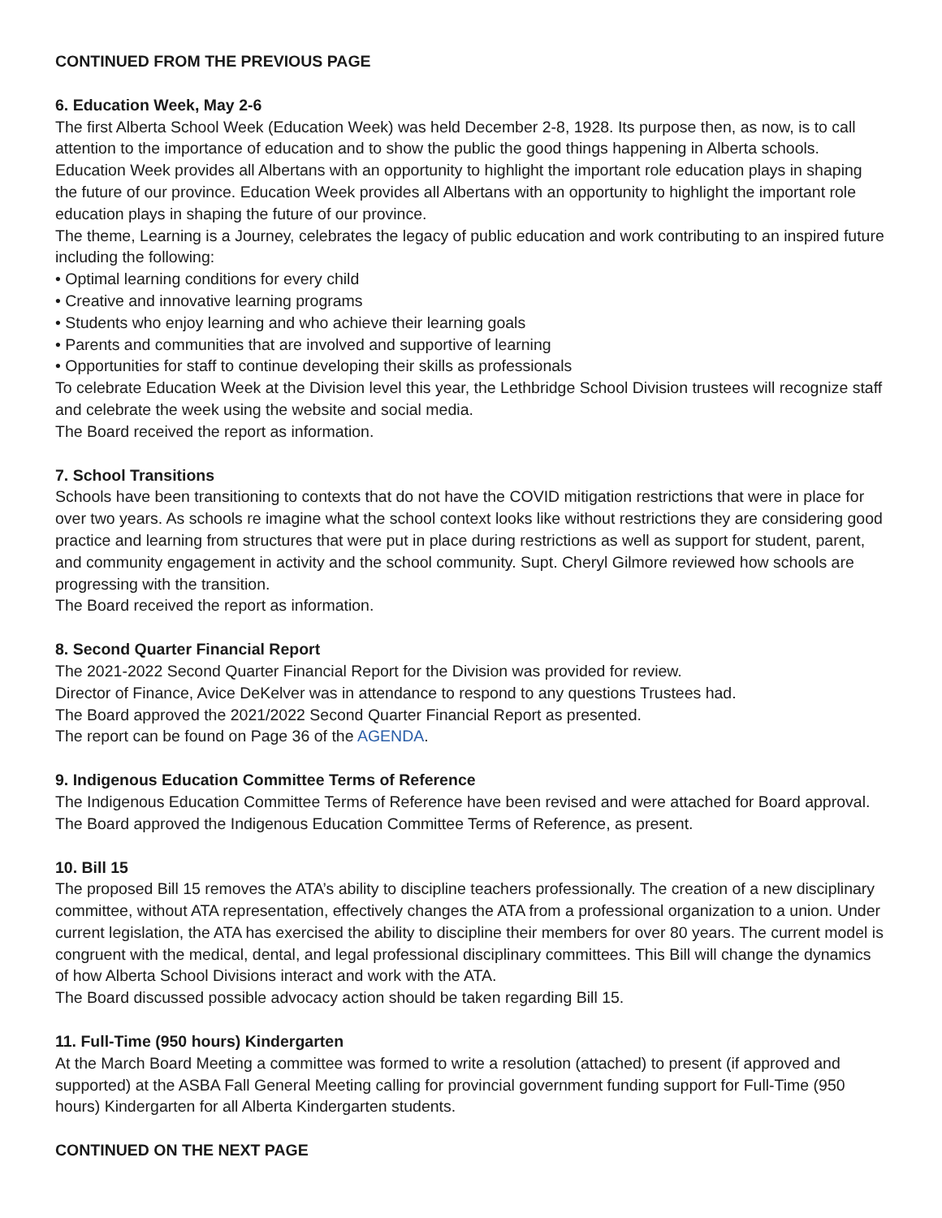CONTINUED FROM THE PREVIOUS PAGE
6. Education Week, May 2-6
The first Alberta School Week (Education Week) was held December 2-8, 1928. Its purpose then, as now, is to call attention to the importance of education and to show the public the good things happening in Alberta schools. Education Week provides all Albertans with an opportunity to highlight the important role education plays in shaping the future of our province. Education Week provides all Albertans with an opportunity to highlight the important role education plays in shaping the future of our province.
The theme, Learning is a Journey, celebrates the legacy of public education and work contributing to an inspired future including the following:
• Optimal learning conditions for every child
• Creative and innovative learning programs
• Students who enjoy learning and who achieve their learning goals
• Parents and communities that are involved and supportive of learning
• Opportunities for staff to continue developing their skills as professionals
To celebrate Education Week at the Division level this year, the Lethbridge School Division trustees will recognize staff and celebrate the week using the website and social media.
The Board received the report as information.
7. School Transitions
Schools have been transitioning to contexts that do not have the COVID mitigation restrictions that were in place for over two years. As schools re imagine what the school context looks like without restrictions they are considering good practice and learning from structures that were put in place during restrictions as well as support for student, parent, and community engagement in activity and the school community. Supt. Cheryl Gilmore reviewed how schools are progressing with the transition.
The Board received the report as information.
8. Second Quarter Financial Report
The 2021-2022 Second Quarter Financial Report for the Division was provided for review.
Director of Finance, Avice DeKelver was in attendance to respond to any questions Trustees had.
The Board approved the 2021/2022 Second Quarter Financial Report as presented.
The report can be found on Page 36 of the AGENDA.
9. Indigenous Education Committee Terms of Reference
The Indigenous Education Committee Terms of Reference have been revised and were attached for Board approval. The Board approved the Indigenous Education Committee Terms of Reference, as present.
10. Bill 15
The proposed Bill 15 removes the ATA’s ability to discipline teachers professionally. The creation of a new disciplinary committee, without ATA representation, effectively changes the ATA from a professional organization to a union. Under current legislation, the ATA has exercised the ability to discipline their members for over 80 years. The current model is congruent with the medical, dental, and legal professional disciplinary committees. This Bill will change the dynamics of how Alberta School Divisions interact and work with the ATA.
The Board discussed possible advocacy action should be taken regarding Bill 15.
11. Full-Time (950 hours) Kindergarten
At the March Board Meeting a committee was formed to write a resolution (attached) to present (if approved and supported) at the ASBA Fall General Meeting calling for provincial government funding support for Full-Time (950 hours) Kindergarten for all Alberta Kindergarten students.
CONTINUED ON THE NEXT PAGE